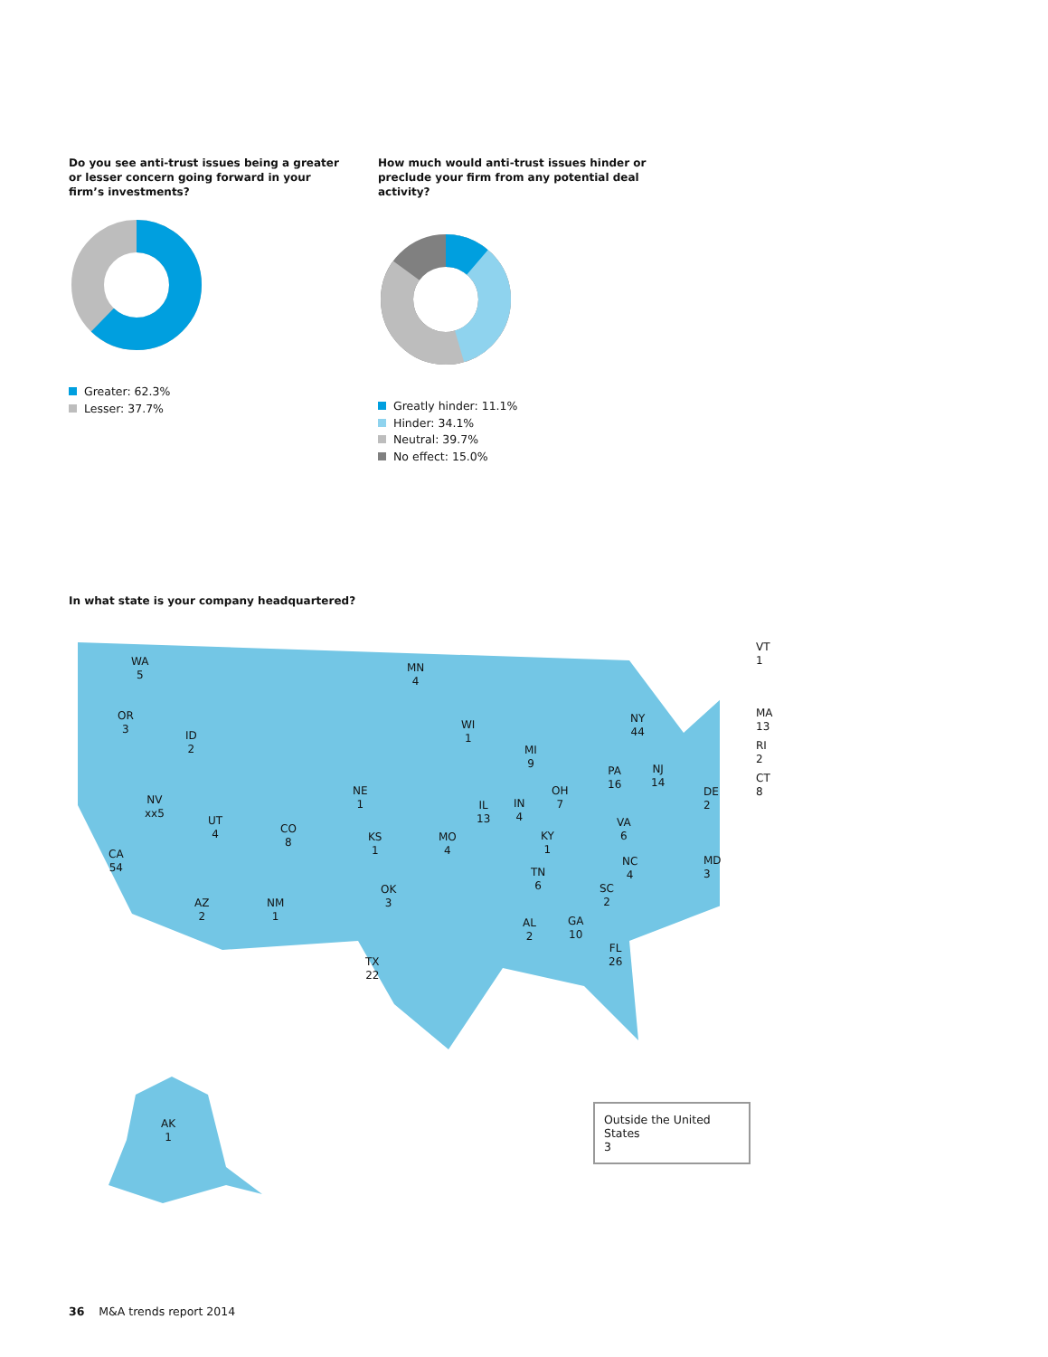Do you see anti-trust issues being a greater or lesser concern going forward in your firm’s investments?
Greater: 62.3%
Lesser: 37.7%
How much would anti-trust issues hinder or preclude your firm from any potential deal activity?
Greatly hinder: 11.1%
Hinder: 34.1%
Neutral: 39.7%
No effect: 15.0%
In what state is your company headquartered?
WA
5
OR
3
ID
2
NV
xx5
CA
54
UT
4
CO
8
AZ
2
NM
1
NE
1
KS
1
OK
3
TX
22
MN
4
WI
1
MO
4
IL
13
IN
4
MI
9
OH
7
KY
1
TN
6
AL
2
GA
10
FL
26
SC
2
NC
4
VA
6
PA
16
NY
44
NJ
14
AK
1
VT
1
MA
13
RI
2
CT
8
DE
2
MD
3
Outside the United States
3
36 M&A trends report 2014